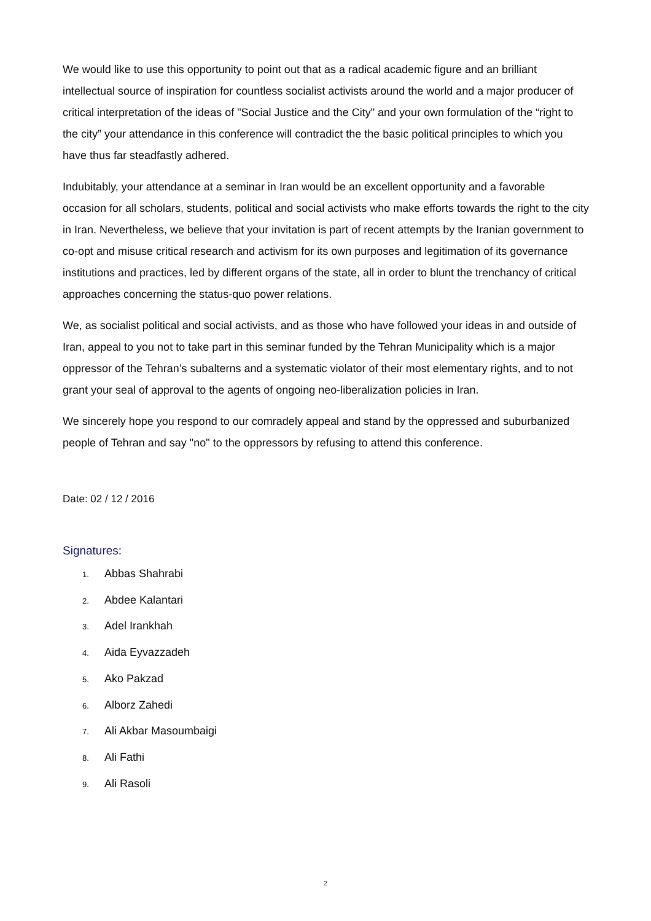We would like to use this opportunity to point out that as a radical academic figure and an brilliant intellectual source of inspiration for countless socialist activists around the world and a major producer of critical interpretation of the ideas of "Social Justice and the City" and your own formulation of the “right to the city” your attendance in this conference will contradict the the basic political principles to which you have thus far steadfastly adhered.
Indubitably, your attendance at a seminar in Iran would be an excellent opportunity and a favorable occasion for all scholars, students, political and social activists who make efforts towards the right to the city in Iran. Nevertheless, we believe that your invitation is part of recent attempts by the Iranian government to co-opt and misuse critical research and activism for its own purposes and legitimation of its governance institutions and practices, led by different organs of the state, all in order to blunt the trenchancy of critical approaches concerning the status-quo power relations.
We, as socialist political and social activists, and as those who have followed your ideas in and outside of Iran, appeal to you not to take part in this seminar funded by the Tehran Municipality which is a major oppressor of the Tehran’s subalterns and a systematic violator of their most elementary rights, and to not grant your seal of approval to the agents of ongoing neo-liberalization policies in Iran.
We sincerely hope you respond to our comradely appeal and stand by the oppressed and suburbanized people of Tehran and say "no" to the oppressors by refusing to attend this conference.
Date: 02 / 12 / 2016
Signatures:
1. Abbas Shahrabi
2. Abdee Kalantari
3. Adel Irankhah
4. Aida Eyvazzadeh
5. Ako Pakzad
6. Alborz Zahedi
7. Ali Akbar Masoumbaigi
8. Ali Fathi
9. Ali Rasoli
2